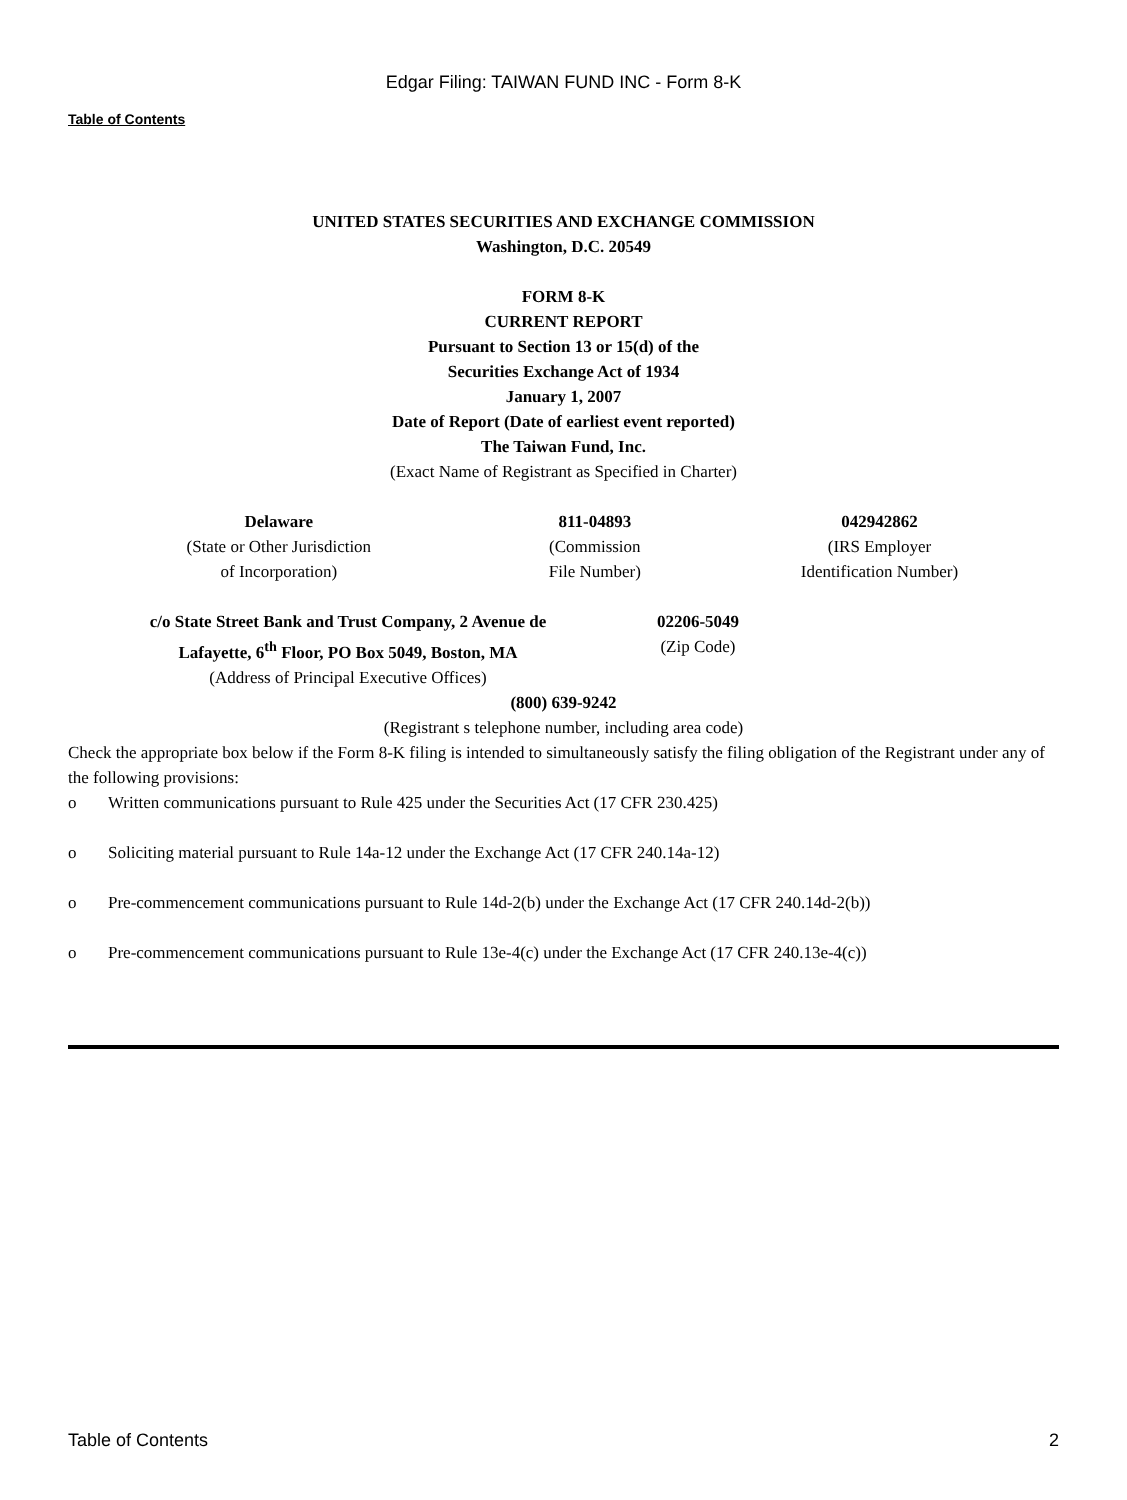Edgar Filing: TAIWAN FUND INC - Form 8-K
Table of Contents
UNITED STATES SECURITIES AND EXCHANGE COMMISSION
Washington, D.C. 20549
FORM 8-K
CURRENT REPORT
Pursuant to Section 13 or 15(d) of the
Securities Exchange Act of 1934
January 1, 2007
Date of Report (Date of earliest event reported)
The Taiwan Fund, Inc.
(Exact Name of Registrant as Specified in Charter)
| Delaware (State or Other Jurisdiction of Incorporation) | 811-04893 (Commission File Number) | 042942862 (IRS Employer Identification Number) |
| c/o State Street Bank and Trust Company, 2 Avenue de Lafayette, 6<sup>th</sup> Floor, PO Box 5049, Boston, MA (Address of Principal Executive Offices) | 02206-5049 (Zip Code) |
(800) 639-9242
(Registrant s telephone number, including area code)
Check the appropriate box below if the Form 8-K filing is intended to simultaneously satisfy the filing obligation of the Registrant under any of the following provisions:
o Written communications pursuant to Rule 425 under the Securities Act (17 CFR 230.425)
o Soliciting material pursuant to Rule 14a-12 under the Exchange Act (17 CFR 240.14a-12)
o Pre-commencement communications pursuant to Rule 14d-2(b) under the Exchange Act (17 CFR 240.14d-2(b))
o Pre-commencement communications pursuant to Rule 13e-4(c) under the Exchange Act (17 CFR 240.13e-4(c))
Table of Contents 2